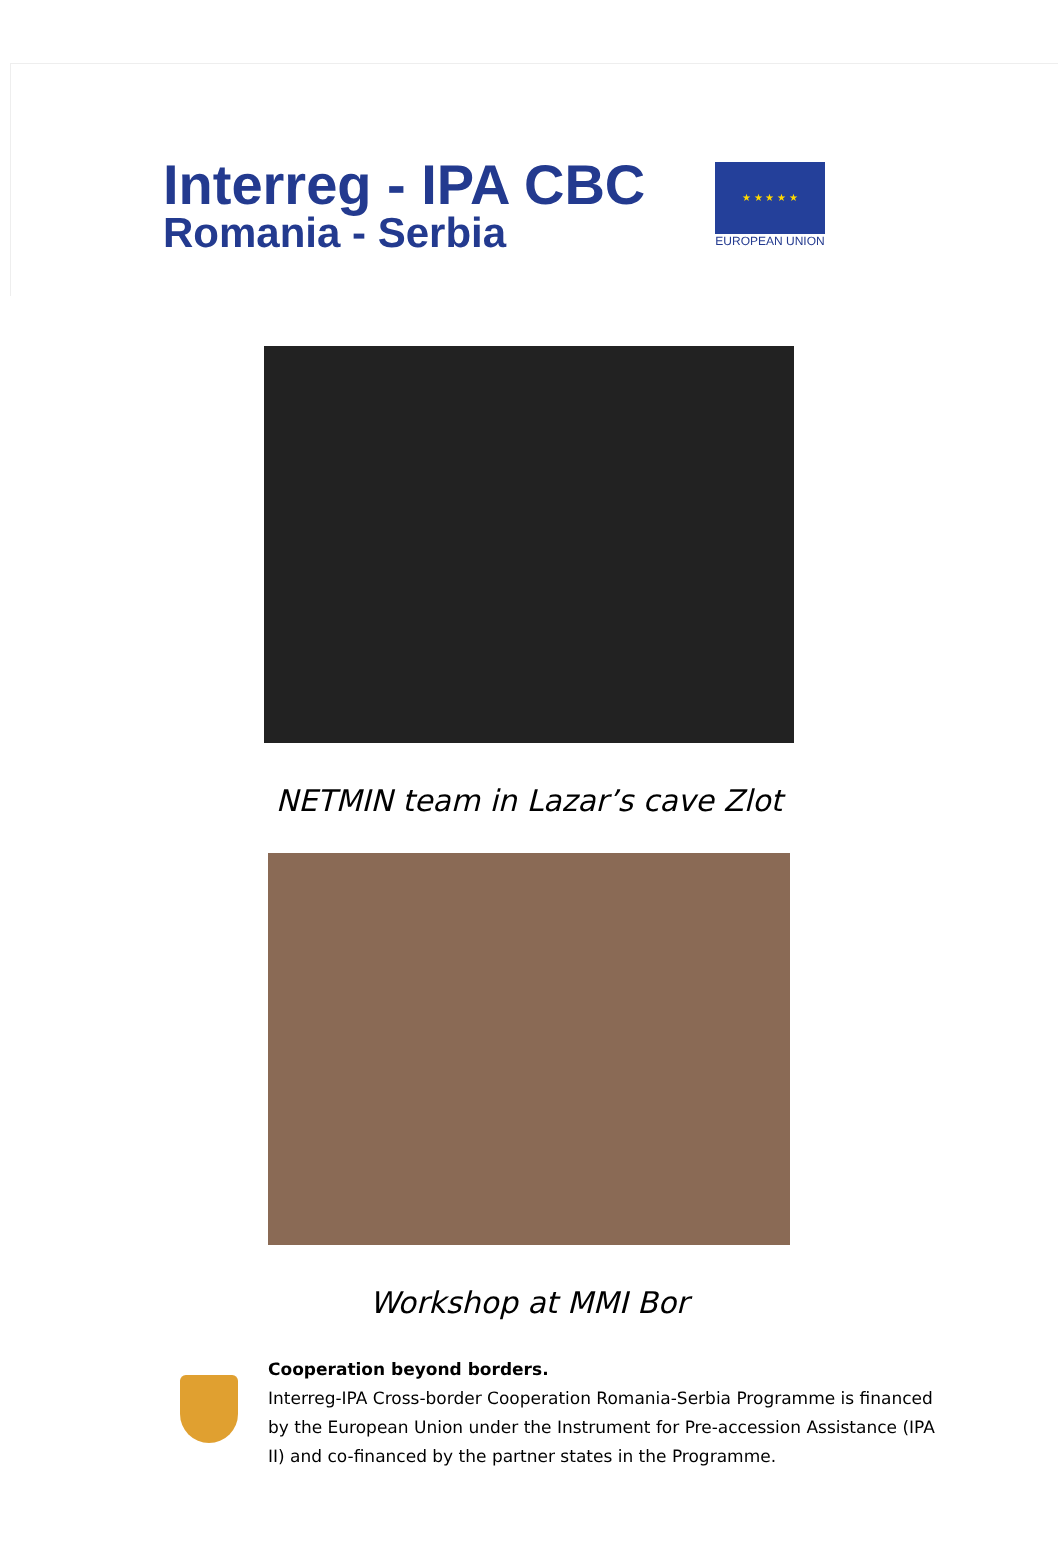Interreg - IPA CBC
Romania - Serbia
★ ★ ★ ★ ★
EUROPEAN UNION
NETMIN team in Lazar’s cave Zlot
Workshop at MMI Bor
Cooperation beyond borders.
Interreg-IPA Cross-border Cooperation Romania-Serbia Programme is financed by the European Union under the Instrument for Pre-accession Assistance (IPA II) and co-financed by the partner states in the Programme.